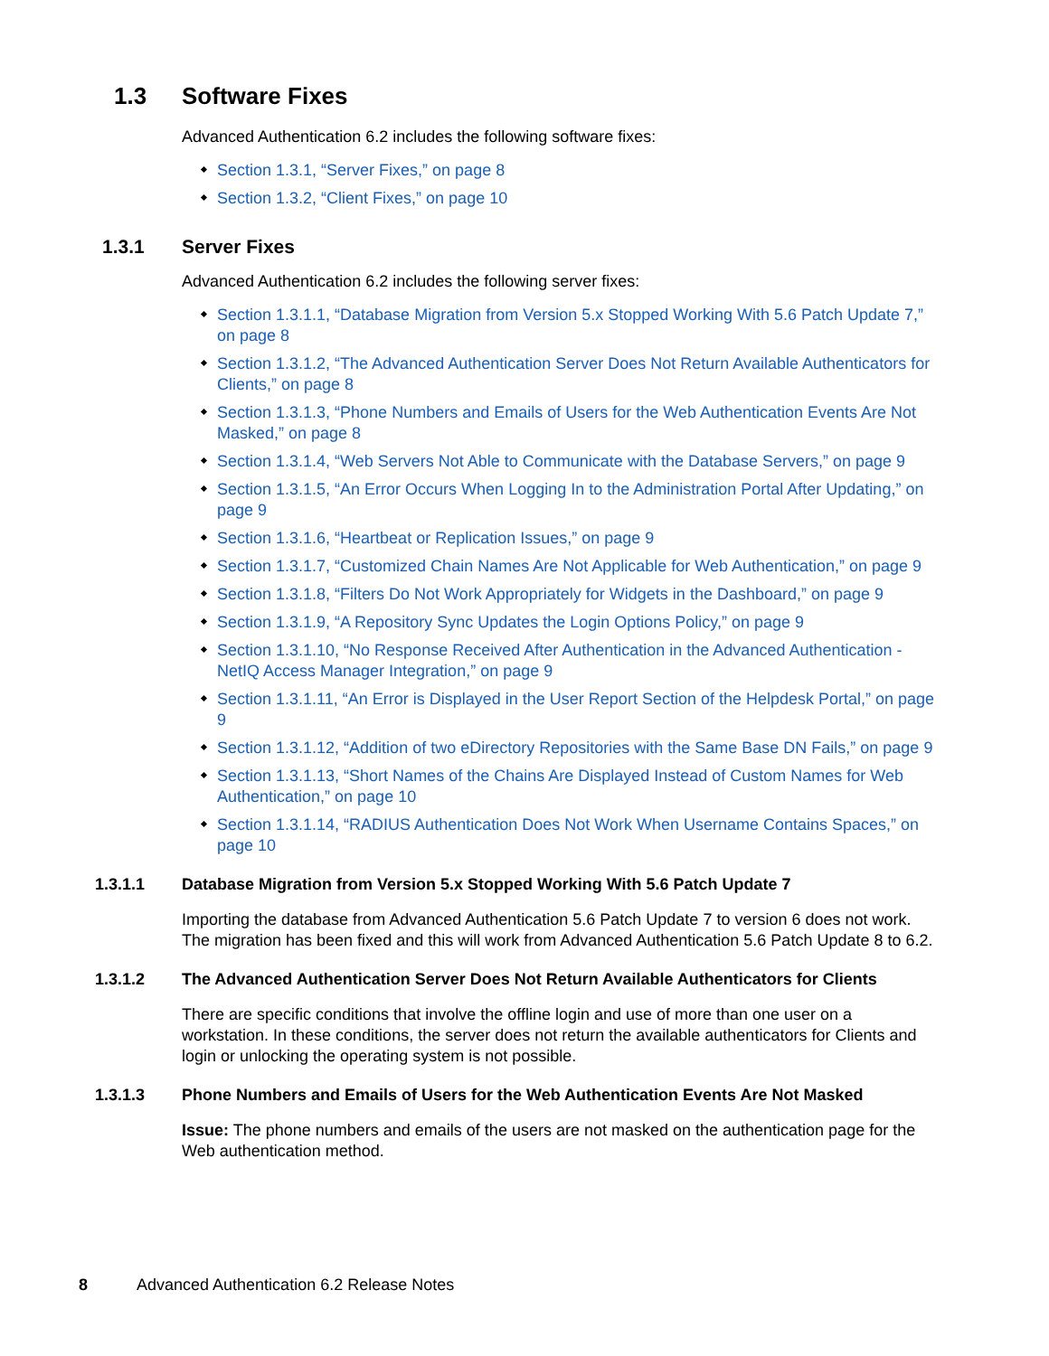1.3 Software Fixes
Advanced Authentication 6.2 includes the following software fixes:
Section 1.3.1, “Server Fixes,” on page 8
Section 1.3.2, “Client Fixes,” on page 10
1.3.1 Server Fixes
Advanced Authentication 6.2 includes the following server fixes:
Section 1.3.1.1, “Database Migration from Version 5.x Stopped Working With 5.6 Patch Update 7,” on page 8
Section 1.3.1.2, “The Advanced Authentication Server Does Not Return Available Authenticators for Clients,” on page 8
Section 1.3.1.3, “Phone Numbers and Emails of Users for the Web Authentication Events Are Not Masked,” on page 8
Section 1.3.1.4, “Web Servers Not Able to Communicate with the Database Servers,” on page 9
Section 1.3.1.5, “An Error Occurs When Logging In to the Administration Portal After Updating,” on page 9
Section 1.3.1.6, “Heartbeat or Replication Issues,” on page 9
Section 1.3.1.7, “Customized Chain Names Are Not Applicable for Web Authentication,” on page 9
Section 1.3.1.8, “Filters Do Not Work Appropriately for Widgets in the Dashboard,” on page 9
Section 1.3.1.9, “A Repository Sync Updates the Login Options Policy,” on page 9
Section 1.3.1.10, “No Response Received After Authentication in the Advanced Authentication - NetIQ Access Manager Integration,” on page 9
Section 1.3.1.11, “An Error is Displayed in the User Report Section of the Helpdesk Portal,” on page 9
Section 1.3.1.12, “Addition of two eDirectory Repositories with the Same Base DN Fails,” on page 9
Section 1.3.1.13, “Short Names of the Chains Are Displayed Instead of Custom Names for Web Authentication,” on page 10
Section 1.3.1.14, “RADIUS Authentication Does Not Work When Username Contains Spaces,” on page 10
1.3.1.1 Database Migration from Version 5.x Stopped Working With 5.6 Patch Update 7
Importing the database from Advanced Authentication 5.6 Patch Update 7 to version 6 does not work. The migration has been fixed and this will work from Advanced Authentication 5.6 Patch Update 8 to 6.2.
1.3.1.2 The Advanced Authentication Server Does Not Return Available Authenticators for Clients
There are specific conditions that involve the offline login and use of more than one user on a workstation. In these conditions, the server does not return the available authenticators for Clients and login or unlocking the operating system is not possible.
1.3.1.3 Phone Numbers and Emails of Users for the Web Authentication Events Are Not Masked
Issue: The phone numbers and emails of the users are not masked on the authentication page for the Web authentication method.
8 Advanced Authentication 6.2 Release Notes